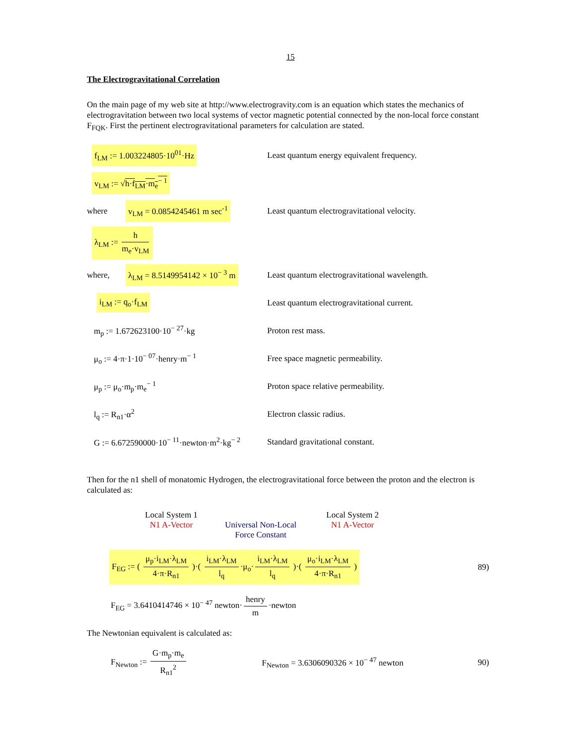15
The Electrogravitational Correlation
On the main page of my web site at http://www.electrogravity.com is an equation which states the mechanics of electrogravitation between two local systems of vector magnetic potential connected by the non-local force constant F<sub>FQK</sub>. First the pertinent electrogravitational parameters for calculation are stated.
f<sub>LM</sub> := 1.003224805·10<sup>01</sup>·Hz
Least quantum energy equivalent frequency.
v<sub>LM</sub> := √h·f<sub>LM</sub>·m<sub>e</sub><sup>− 1</sup>
where v<sub>LM</sub> = 0.0854245461 m sec<sup>-1</sup>
Least quantum electrogravitational velocity.
λ<sub>LM</sub> := h m<sub>e</sub>·v<sub>LM</sub>
where, λ<sub>LM</sub> = 8.5149954142 × 10<sup>− 3</sup> m
Least quantum electrogravitational wavelength.
i<sub>LM</sub> := q<sub>o</sub>·f<sub>LM</sub>
Least quantum electrogravitational current.
m<sub>p</sub> := 1.672623100·10<sup>− 27</sup>·kg Proton rest mass.
μ<sub>o</sub> := 4·π·1·10<sup>− 07</sup>·henry·m<sup>− 1</sup>
Free space magnetic permeability.
μ<sub>p</sub> := μ<sub>o</sub>·m<sub>p</sub>·m<sub>e</sub><sup>− 1</sup>
Proton space relative permeability.
l<sub>q</sub> := R<sub>n1</sub>·α<sup>2</sup> Electron classic radius.
G := 6.672590000·10<sup>− 11</sup>·newton·m<sup>2</sup>·kg<sup>− 2</sup>
Standard gravitational constant.
Then for the n1 shell of monatomic Hydrogen, the electrogravitational force between the proton and the electron is calculated as:
Local System 1
N1 A-Vector
Universal Non-Local
Force Constant
Local System 2
N1 A-Vector
F<sub>EG</sub> := ( μ<sub>p</sub>·i<sub>LM</sub>·λ<sub>LM</sub> 4·π·R<sub>n1</sub> )·( i<sub>LM</sub>·λ<sub>LM</sub> l<sub>q</sub> ·μ<sub>o</sub>· i<sub>LM</sub>·λ<sub>LM</sub> l<sub>q</sub> )·( μ<sub>o</sub>·i<sub>LM</sub>·λ<sub>LM</sub> 4·π·R<sub>n1</sub> ) 89)
F<sub>EG</sub> = 3.6410414746 × 10<sup>− 47</sup> newton· henry m ·newton
The Newtonian equivalent is calculated as:
F<sub>Newton</sub> := G·m<sub>p</sub>·m<sub>e</sub> R<sub>n1</sub><sup>2</sup> F<sub>Newton</sub> = 3.6306090326 × 10<sup>− 47</sup> newton 90)